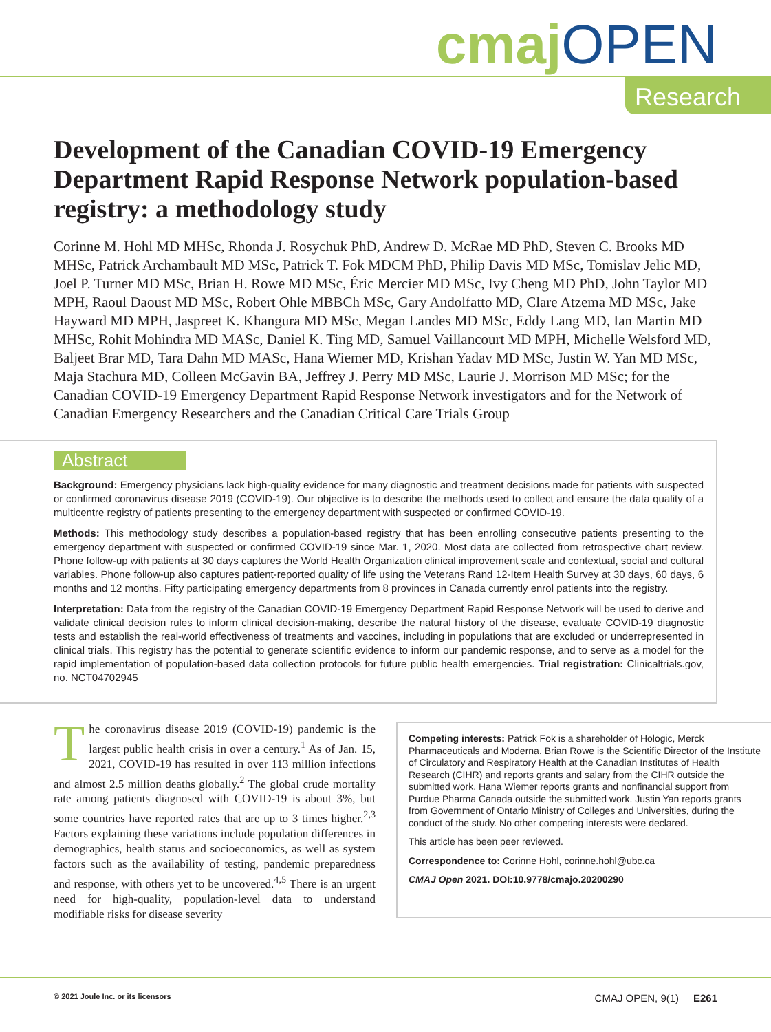cmaj OPEN
Research
Development of the Canadian COVID-19 Emergency Department Rapid Response Network population-based registry: a methodology study
Corinne M. Hohl MD MHSc, Rhonda J. Rosychuk PhD, Andrew D. McRae MD PhD, Steven C. Brooks MD MHSc, Patrick Archambault MD MSc, Patrick T. Fok MDCM PhD, Philip Davis MD MSc, Tomislav Jelic MD, Joel P. Turner MD MSc, Brian H. Rowe MD MSc, Éric Mercier MD MSc, Ivy Cheng MD PhD, John Taylor MD MPH, Raoul Daoust MD MSc, Robert Ohle MBBCh MSc, Gary Andolfatto MD, Clare Atzema MD MSc, Jake Hayward MD MPH, Jaspreet K. Khangura MD MSc, Megan Landes MD MSc, Eddy Lang MD, Ian Martin MD MHSc, Rohit Mohindra MD MASc, Daniel K. Ting MD, Samuel Vaillancourt MD MPH, Michelle Welsford MD, Baljeet Brar MD, Tara Dahn MD MASc, Hana Wiemer MD, Krishan Yadav MD MSc, Justin W. Yan MD MSc, Maja Stachura MD, Colleen McGavin BA, Jeffrey J. Perry MD MSc, Laurie J. Morrison MD MSc; for the Canadian COVID-19 Emergency Department Rapid Response Network investigators and for the Network of Canadian Emergency Researchers and the Canadian Critical Care Trials Group
Abstract
Background: Emergency physicians lack high-quality evidence for many diagnostic and treatment decisions made for patients with suspected or confirmed coronavirus disease 2019 (COVID-19). Our objective is to describe the methods used to collect and ensure the data quality of a multicentre registry of patients presenting to the emergency department with suspected or confirmed COVID-19.
Methods: This methodology study describes a population-based registry that has been enrolling consecutive patients presenting to the emergency department with suspected or confirmed COVID-19 since Mar. 1, 2020. Most data are collected from retrospective chart review. Phone follow-up with patients at 30 days captures the World Health Organization clinical improvement scale and contextual, social and cultural variables. Phone follow-up also captures patient-reported quality of life using the Veterans Rand 12-Item Health Survey at 30 days, 60 days, 6 months and 12 months. Fifty participating emergency departments from 8 provinces in Canada currently enrol patients into the registry.
Interpretation: Data from the registry of the Canadian COVID-19 Emergency Department Rapid Response Network will be used to derive and validate clinical decision rules to inform clinical decision-making, describe the natural history of the disease, evaluate COVID-19 diagnostic tests and establish the real-world effectiveness of treatments and vaccines, including in populations that are excluded or underrepresented in clinical trials. This registry has the potential to generate scientific evidence to inform our pandemic response, and to serve as a model for the rapid implementation of population-based data collection protocols for future public health emergencies. Trial registration: Clinicaltrials.gov, no. NCT04702945
The coronavirus disease 2019 (COVID-19) pandemic is the largest public health crisis in over a century.<sup>1</sup> As of Jan. 15, 2021, COVID-19 has resulted in over 113 million infections and almost 2.5 million deaths globally.<sup>2</sup> The global crude mortality rate among patients diagnosed with COVID-19 is about 3%, but some countries have reported rates that are up to 3 times higher.<sup>2,3</sup> Factors explaining these variations include population differences in demographics, health status and socioeconomics, as well as system factors such as the availability of testing, pandemic preparedness and response, with others yet to be uncovered.<sup>4,5</sup> There is an urgent need for high-quality, population-level data to understand modifiable risks for disease severity
Competing interests: Patrick Fok is a shareholder of Hologic, Merck Pharmaceuticals and Moderna. Brian Rowe is the Scientific Director of the Institute of Circulatory and Respiratory Health at the Canadian Institutes of Health Research (CIHR) and reports grants and salary from the CIHR outside the submitted work. Hana Wiemer reports grants and nonfinancial support from Purdue Pharma Canada outside the submitted work. Justin Yan reports grants from Government of Ontario Ministry of Colleges and Universities, during the conduct of the study. No other competing interests were declared.
This article has been peer reviewed.
Correspondence to: Corinne Hohl, corinne.hohl@ubc.ca
CMAJ Open 2021. DOI:10.9778/cmajo.20200290
© 2021 Joule Inc. or its licensors CMAJ OPEN, 9(1) E261